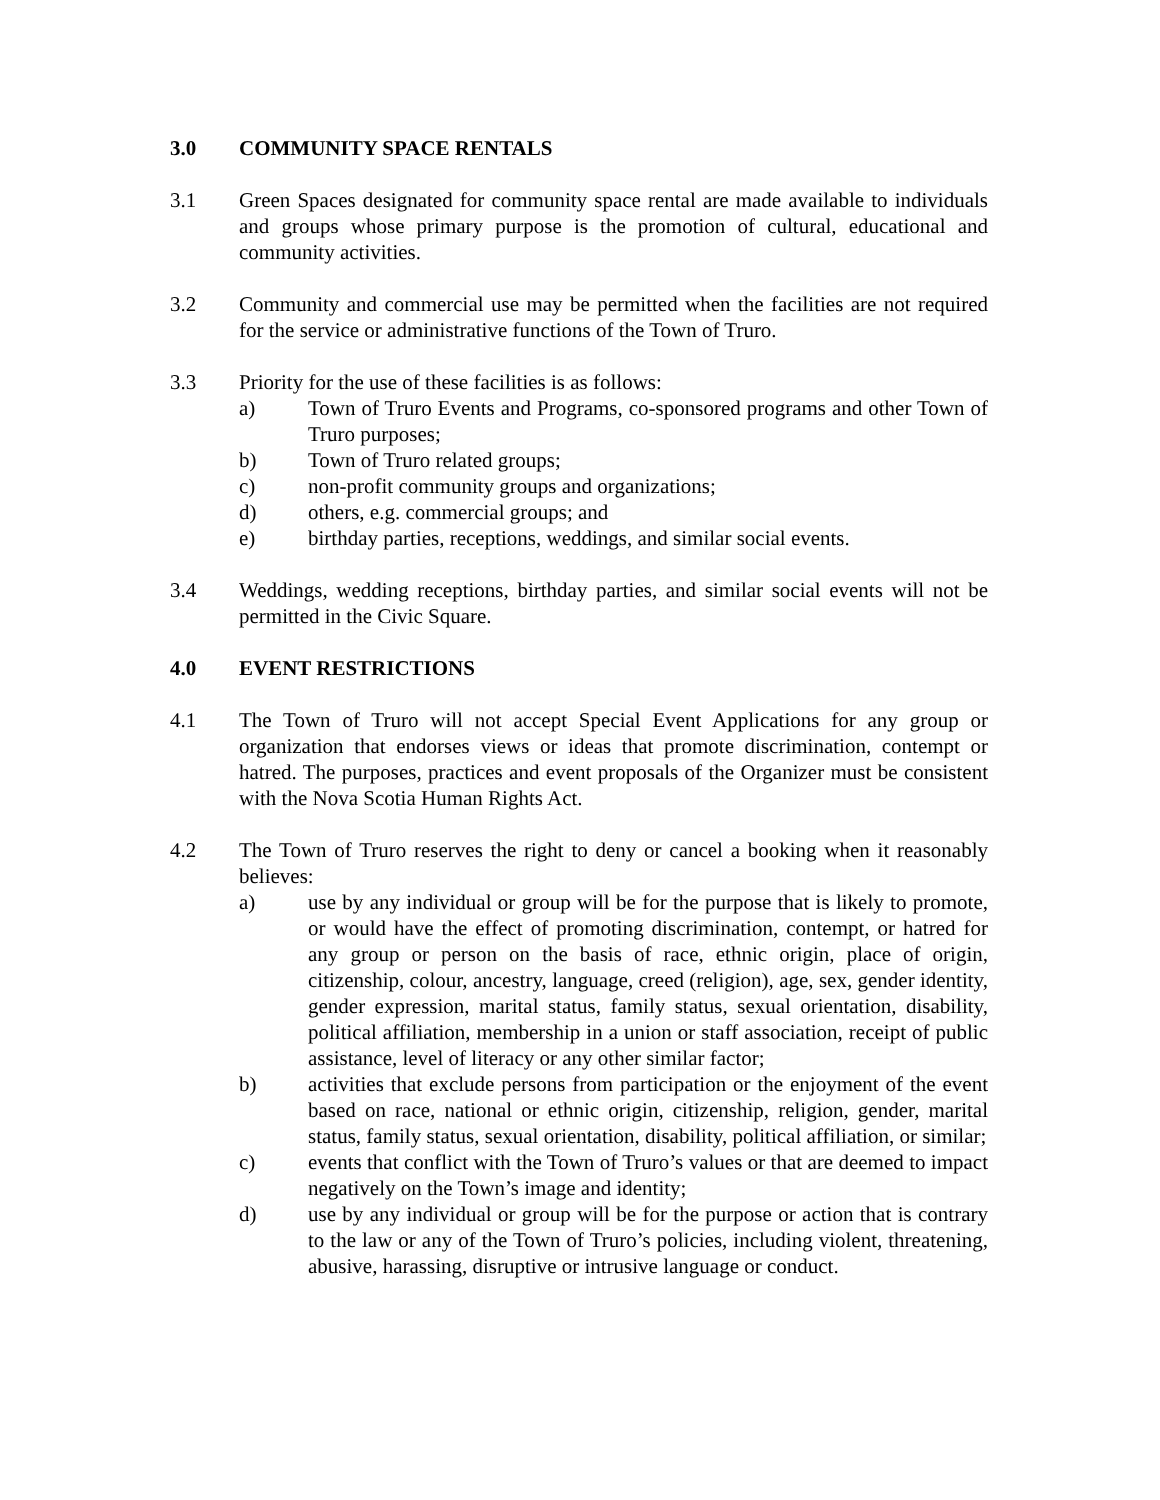3.0 COMMUNITY SPACE RENTALS
3.1 Green Spaces designated for community space rental are made available to individuals and groups whose primary purpose is the promotion of cultural, educational and community activities.
3.2 Community and commercial use may be permitted when the facilities are not required for the service or administrative functions of the Town of Truro.
3.3 Priority for the use of these facilities is as follows:
a) Town of Truro Events and Programs, co-sponsored programs and other Town of Truro purposes;
b) Town of Truro related groups;
c) non-profit community groups and organizations;
d) others, e.g. commercial groups; and
e) birthday parties, receptions, weddings, and similar social events.
3.4 Weddings, wedding receptions, birthday parties, and similar social events will not be permitted in the Civic Square.
4.0 EVENT RESTRICTIONS
4.1 The Town of Truro will not accept Special Event Applications for any group or organization that endorses views or ideas that promote discrimination, contempt or hatred. The purposes, practices and event proposals of the Organizer must be consistent with the Nova Scotia Human Rights Act.
4.2 The Town of Truro reserves the right to deny or cancel a booking when it reasonably believes:
a) use by any individual or group will be for the purpose that is likely to promote, or would have the effect of promoting discrimination, contempt, or hatred for any group or person on the basis of race, ethnic origin, place of origin, citizenship, colour, ancestry, language, creed (religion), age, sex, gender identity, gender expression, marital status, family status, sexual orientation, disability, political affiliation, membership in a union or staff association, receipt of public assistance, level of literacy or any other similar factor;
b) activities that exclude persons from participation or the enjoyment of the event based on race, national or ethnic origin, citizenship, religion, gender, marital status, family status, sexual orientation, disability, political affiliation, or similar;
c) events that conflict with the Town of Truro’s values or that are deemed to impact negatively on the Town’s image and identity;
d) use by any individual or group will be for the purpose or action that is contrary to the law or any of the Town of Truro’s policies, including violent, threatening, abusive, harassing, disruptive or intrusive language or conduct.